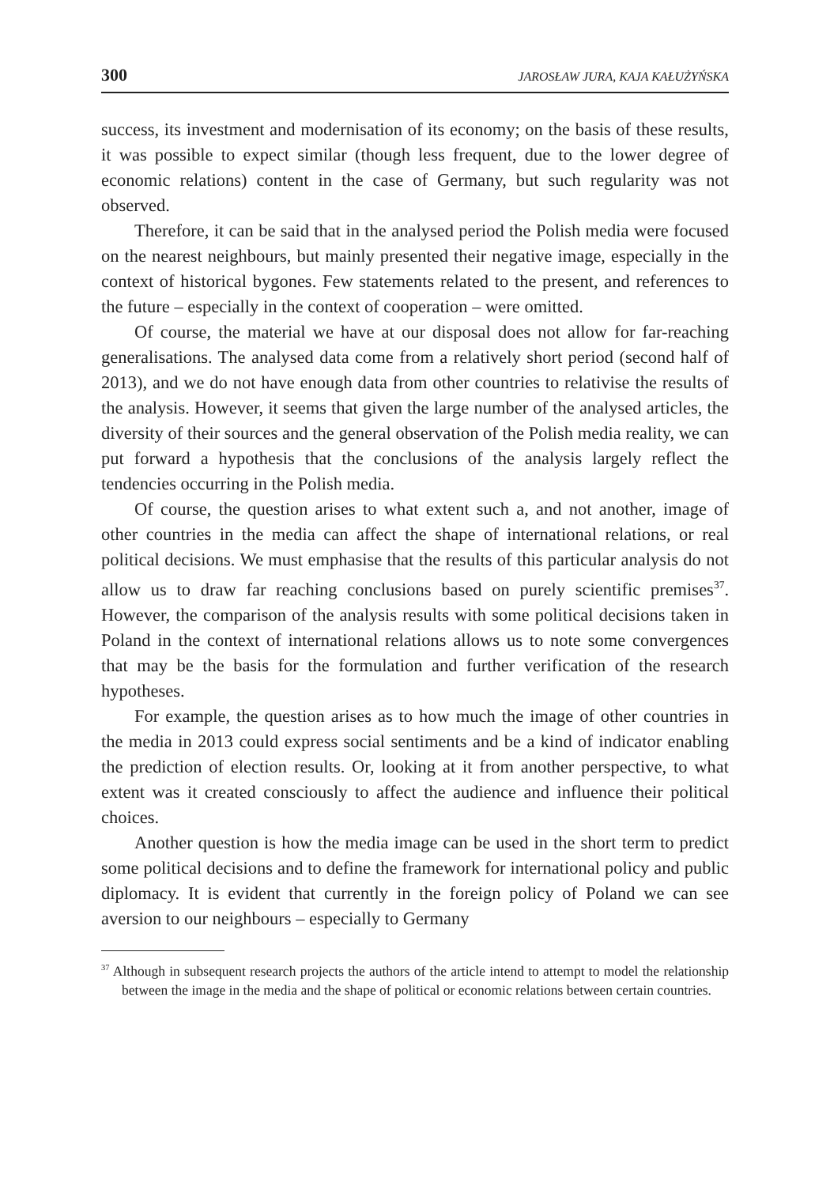300 JAROSŁAW JURA, KAJA KAŁUŻYŃSKA
success, its investment and modernisation of its economy; on the basis of these results, it was possible to expect similar (though less frequent, due to the lower degree of economic relations) content in the case of Germany, but such regularity was not observed.
Therefore, it can be said that in the analysed period the Polish media were focused on the nearest neighbours, but mainly presented their negative image, especially in the context of historical bygones. Few statements related to the present, and references to the future – especially in the context of cooperation – were omitted.
Of course, the material we have at our disposal does not allow for far-reaching generalisations. The analysed data come from a relatively short period (second half of 2013), and we do not have enough data from other countries to relativise the results of the analysis. However, it seems that given the large number of the analysed articles, the diversity of their sources and the general observation of the Polish media reality, we can put forward a hypothesis that the conclusions of the analysis largely reflect the tendencies occurring in the Polish media.
Of course, the question arises to what extent such a, and not another, image of other countries in the media can affect the shape of international relations, or real political decisions. We must emphasise that the results of this particular analysis do not allow us to draw far reaching conclusions based on purely scientific premises<sup>37</sup>. However, the comparison of the analysis results with some political decisions taken in Poland in the context of international relations allows us to note some convergences that may be the basis for the formulation and further verification of the research hypotheses.
For example, the question arises as to how much the image of other countries in the media in 2013 could express social sentiments and be a kind of indicator enabling the prediction of election results. Or, looking at it from another perspective, to what extent was it created consciously to affect the audience and influence their political choices.
Another question is how the media image can be used in the short term to predict some political decisions and to define the framework for international policy and public diplomacy. It is evident that currently in the foreign policy of Poland we can see aversion to our neighbours – especially to Germany
<sup>37</sup> Although in subsequent research projects the authors of the article intend to attempt to model the relationship between the image in the media and the shape of political or economic relations between certain countries.